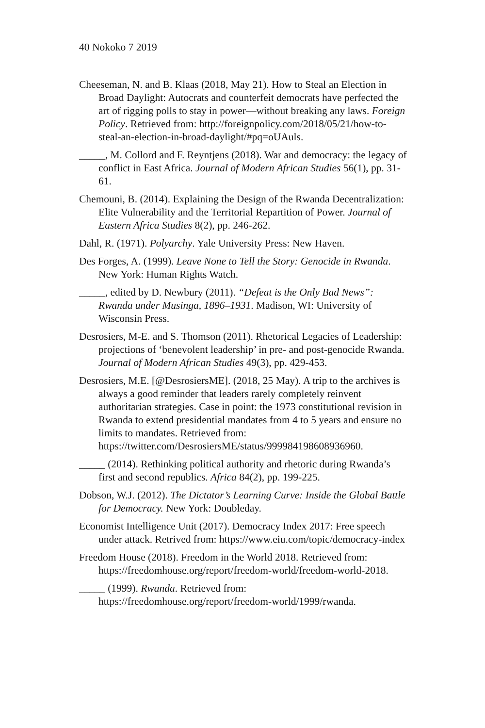40 Nokoko 7 2019
Cheeseman, N. and B. Klaas (2018, May 21). How to Steal an Election in Broad Daylight: Autocrats and counterfeit democrats have perfected the art of rigging polls to stay in power—without breaking any laws. Foreign Policy. Retrieved from: http://foreignpolicy.com/2018/05/21/how-to-steal-an-election-in-broad-daylight/#pq=oUAuls.
_____, M. Collord and F. Reyntjens (2018). War and democracy: the legacy of conflict in East Africa. Journal of Modern African Studies 56(1), pp. 31-61.
Chemouni, B. (2014). Explaining the Design of the Rwanda Decentralization: Elite Vulnerability and the Territorial Repartition of Power. Journal of Eastern Africa Studies 8(2), pp. 246-262.
Dahl, R. (1971). Polyarchy. Yale University Press: New Haven.
Des Forges, A. (1999). Leave None to Tell the Story: Genocide in Rwanda. New York: Human Rights Watch.
_____, edited by D. Newbury (2011). “Defeat is the Only Bad News”: Rwanda under Musinga, 1896–1931. Madison, WI: University of Wisconsin Press.
Desrosiers, M-E. and S. Thomson (2011). Rhetorical Legacies of Leadership: projections of ‘benevolent leadership’ in pre- and post-genocide Rwanda. Journal of Modern African Studies 49(3), pp. 429-453.
Desrosiers, M.E. [@DesrosiersME]. (2018, 25 May). A trip to the archives is always a good reminder that leaders rarely completely reinvent authoritarian strategies. Case in point: the 1973 constitutional revision in Rwanda to extend presidential mandates from 4 to 5 years and ensure no limits to mandates. Retrieved from: https://twitter.com/DesrosiersME/status/999984198608936960.
_____ (2014). Rethinking political authority and rhetoric during Rwanda’s first and second republics. Africa 84(2), pp. 199-225.
Dobson, W.J. (2012). The Dictator’s Learning Curve: Inside the Global Battle for Democracy. New York: Doubleday.
Economist Intelligence Unit (2017). Democracy Index 2017: Free speech under attack. Retrived from: https://www.eiu.com/topic/democracy-index
Freedom House (2018). Freedom in the World 2018. Retrieved from: https://freedomhouse.org/report/freedom-world/freedom-world-2018.
_____ (1999). Rwanda. Retrieved from: https://freedomhouse.org/report/freedom-world/1999/rwanda.